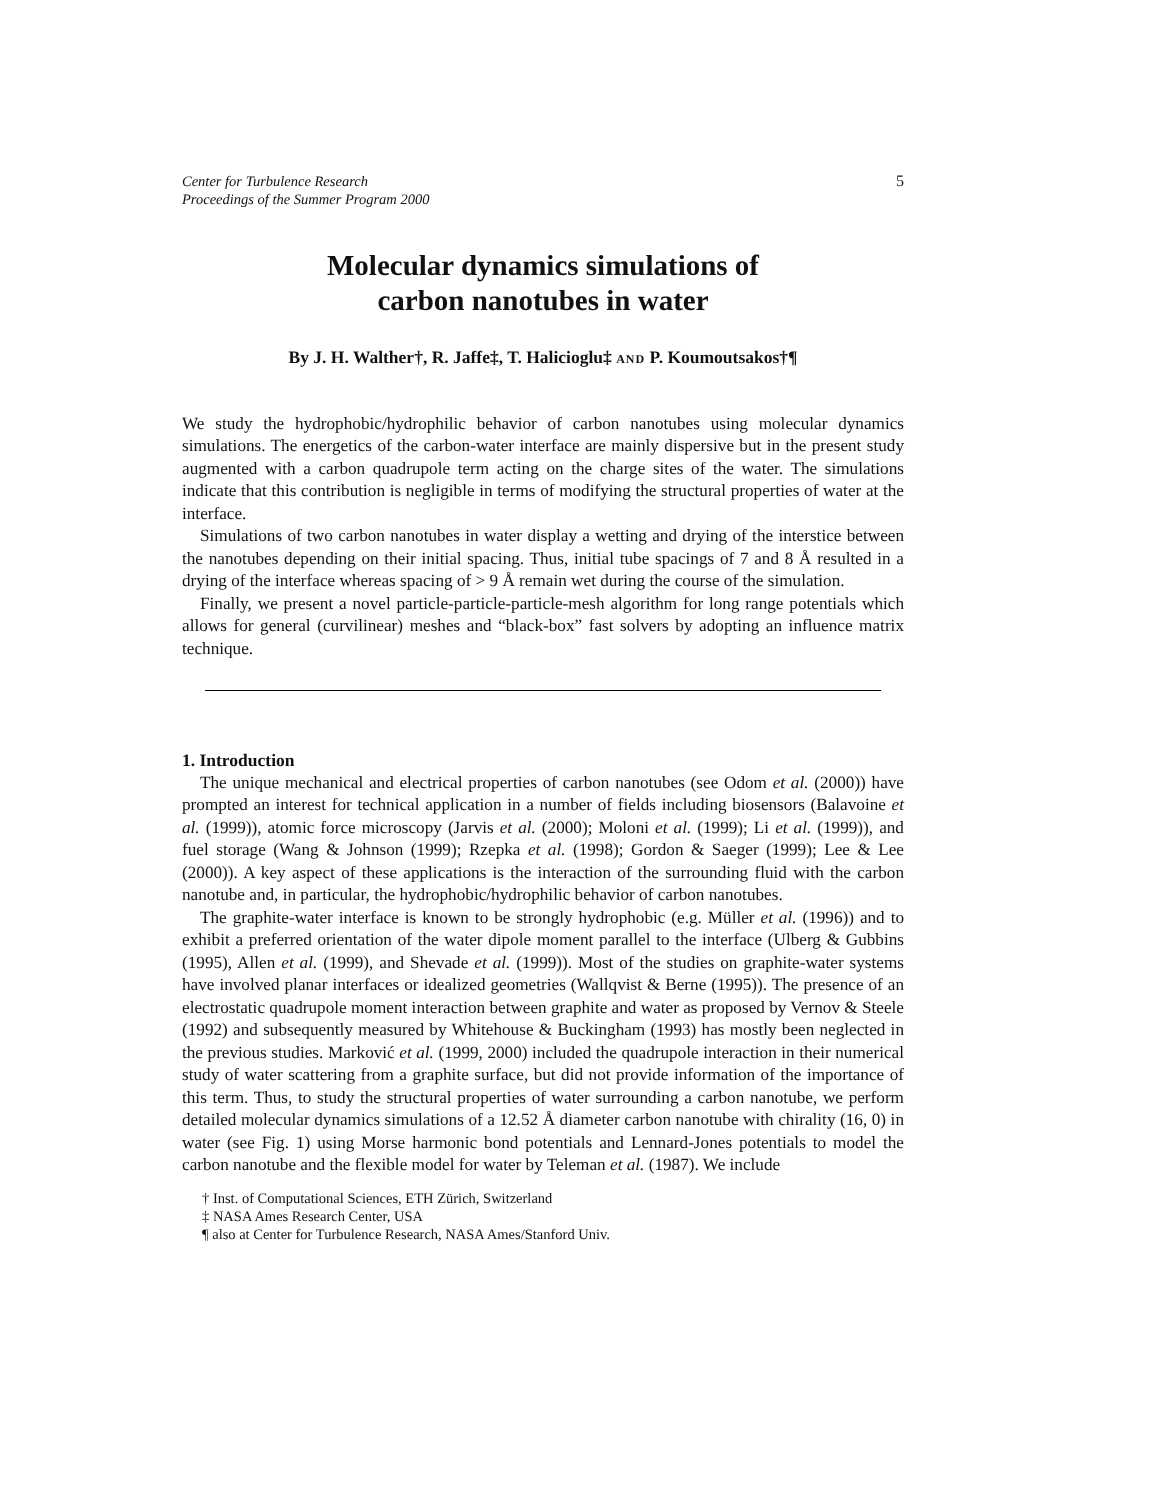Center for Turbulence Research
Proceedings of the Summer Program 2000
5
Molecular dynamics simulations of
carbon nanotubes in water
By J. H. Walther†, R. Jaffe‡, T. Halicioglu‡ AND P. Koumoutsakos†¶
We study the hydrophobic/hydrophilic behavior of carbon nanotubes using molecular dynamics simulations. The energetics of the carbon-water interface are mainly dispersive but in the present study augmented with a carbon quadrupole term acting on the charge sites of the water. The simulations indicate that this contribution is negligible in terms of modifying the structural properties of water at the interface.
Simulations of two carbon nanotubes in water display a wetting and drying of the interstice between the nanotubes depending on their initial spacing. Thus, initial tube spacings of 7 and 8 Å resulted in a drying of the interface whereas spacing of > 9 Å remain wet during the course of the simulation.
Finally, we present a novel particle-particle-particle-mesh algorithm for long range potentials which allows for general (curvilinear) meshes and “black-box” fast solvers by adopting an influence matrix technique.
1. Introduction
The unique mechanical and electrical properties of carbon nanotubes (see Odom et al. (2000)) have prompted an interest for technical application in a number of fields including biosensors (Balavoine et al. (1999)), atomic force microscopy (Jarvis et al. (2000); Moloni et al. (1999); Li et al. (1999)), and fuel storage (Wang & Johnson (1999); Rzepka et al. (1998); Gordon & Saeger (1999); Lee & Lee (2000)). A key aspect of these applications is the interaction of the surrounding fluid with the carbon nanotube and, in particular, the hydrophobic/hydrophilic behavior of carbon nanotubes.
The graphite-water interface is known to be strongly hydrophobic (e.g. Müller et al. (1996)) and to exhibit a preferred orientation of the water dipole moment parallel to the interface (Ulberg & Gubbins (1995), Allen et al. (1999), and Shevade et al. (1999)). Most of the studies on graphite-water systems have involved planar interfaces or idealized geometries (Wallqvist & Berne (1995)). The presence of an electrostatic quadrupole moment interaction between graphite and water as proposed by Vernov & Steele (1992) and subsequently measured by Whitehouse & Buckingham (1993) has mostly been neglected in the previous studies. Marković et al. (1999, 2000) included the quadrupole interaction in their numerical study of water scattering from a graphite surface, but did not provide information of the importance of this term. Thus, to study the structural properties of water surrounding a carbon nanotube, we perform detailed molecular dynamics simulations of a 12.52 Å diameter carbon nanotube with chirality (16, 0) in water (see Fig. 1) using Morse harmonic bond potentials and Lennard-Jones potentials to model the carbon nanotube and the flexible model for water by Teleman et al. (1987). We include
† Inst. of Computational Sciences, ETH Zürich, Switzerland
‡ NASA Ames Research Center, USA
¶ also at Center for Turbulence Research, NASA Ames/Stanford Univ.